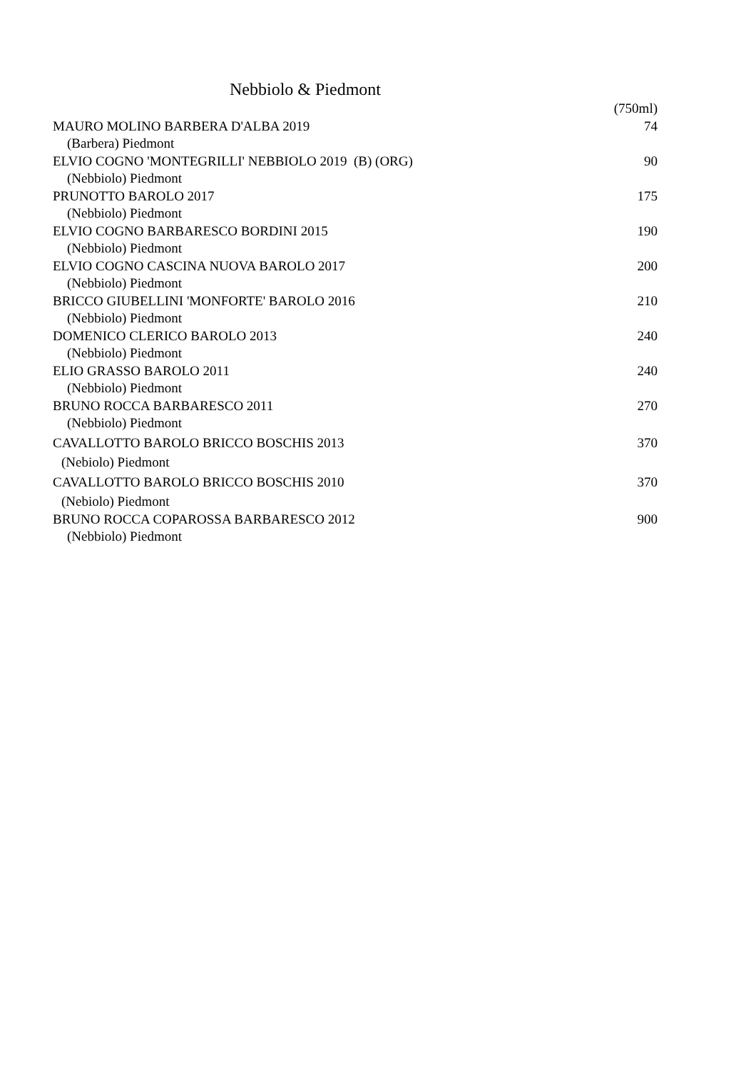Nebbiolo & Piedmont
| | (750ml) |
| --- | --- |
| MAURO MOLINO BARBERA D'ALBA 2019 | 74 |
| (Barbera) Piedmont | |
| ELVIO COGNO 'MONTEGRILLI' NEBBIOLO 2019 (B) (ORG) | 90 |
| (Nebbiolo) Piedmont | |
| PRUNOTTO BAROLO 2017 | 175 |
| (Nebbiolo) Piedmont | |
| ELVIO COGNO BARBARESCO BORDINI 2015 | 190 |
| (Nebbiolo) Piedmont | |
| ELVIO COGNO CASCINA NUOVA BAROLO 2017 | 200 |
| (Nebbiolo) Piedmont | |
| BRICCO GIUBELLINI 'MONFORTE' BAROLO 2016 | 210 |
| (Nebbiolo) Piedmont | |
| DOMENICO CLERICO BAROLO 2013 | 240 |
| (Nebbiolo) Piedmont | |
| ELIO GRASSO BAROLO 2011 | 240 |
| (Nebbiolo) Piedmont | |
| BRUNO ROCCA BARBARESCO 2011 | 270 |
| (Nebbiolo) Piedmont | |
| CAVALLOTTO BAROLO BRICCO BOSCHIS 2013 | 370 |
| (Nebiolo) Piedmont | |
| CAVALLOTTO BAROLO BRICCO BOSCHIS 2010 | 370 |
| (Nebiolo) Piedmont | |
| BRUNO ROCCA COPAROSSA BARBARESCO 2012 | 900 |
| (Nebbiolo) Piedmont | |